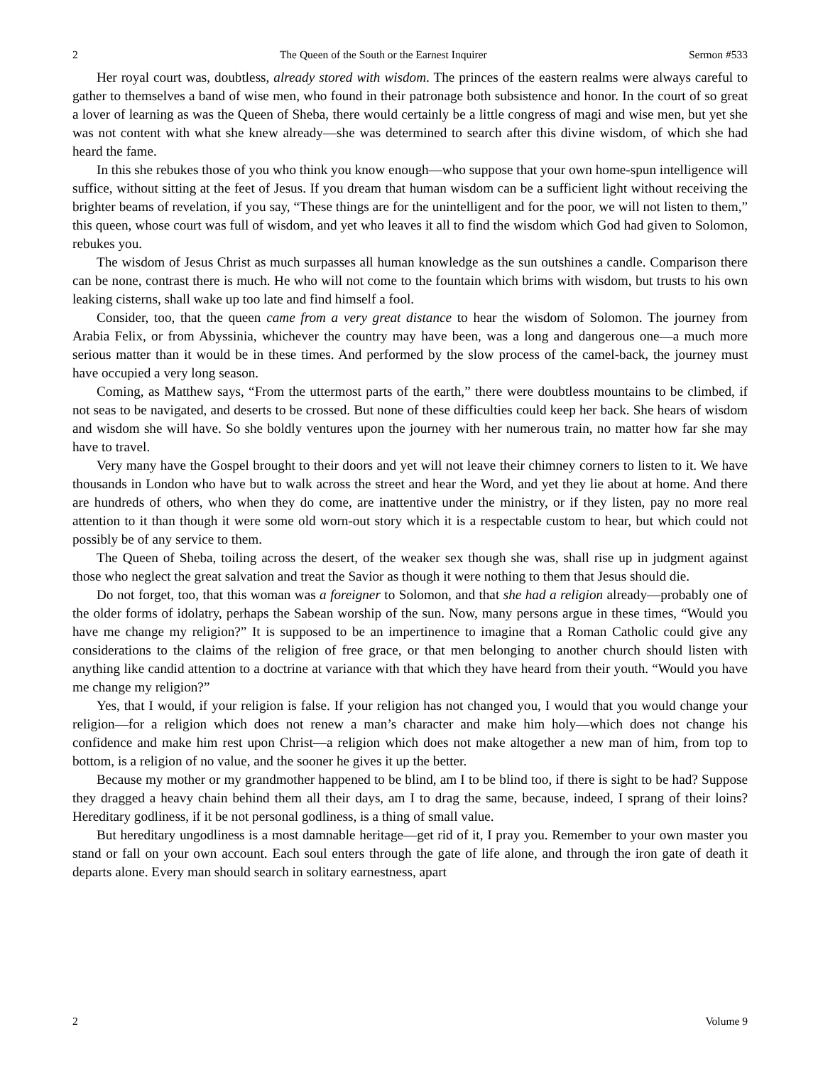2 The Queen of the South or the Earnest Inquirer Sermon #533
Her royal court was, doubtless, already stored with wisdom. The princes of the eastern realms were always careful to gather to themselves a band of wise men, who found in their patronage both subsistence and honor. In the court of so great a lover of learning as was the Queen of Sheba, there would certainly be a little congress of magi and wise men, but yet she was not content with what she knew already—she was determined to search after this divine wisdom, of which she had heard the fame.
In this she rebukes those of you who think you know enough—who suppose that your own home-spun intelligence will suffice, without sitting at the feet of Jesus. If you dream that human wisdom can be a sufficient light without receiving the brighter beams of revelation, if you say, “These things are for the unintelligent and for the poor, we will not listen to them,” this queen, whose court was full of wisdom, and yet who leaves it all to find the wisdom which God had given to Solomon, rebukes you.
The wisdom of Jesus Christ as much surpasses all human knowledge as the sun outshines a candle. Comparison there can be none, contrast there is much. He who will not come to the fountain which brims with wisdom, but trusts to his own leaking cisterns, shall wake up too late and find himself a fool.
Consider, too, that the queen came from a very great distance to hear the wisdom of Solomon. The journey from Arabia Felix, or from Abyssinia, whichever the country may have been, was a long and dangerous one—a much more serious matter than it would be in these times. And performed by the slow process of the camel-back, the journey must have occupied a very long season.
Coming, as Matthew says, “From the uttermost parts of the earth,” there were doubtless mountains to be climbed, if not seas to be navigated, and deserts to be crossed. But none of these difficulties could keep her back. She hears of wisdom and wisdom she will have. So she boldly ventures upon the journey with her numerous train, no matter how far she may have to travel.
Very many have the Gospel brought to their doors and yet will not leave their chimney corners to listen to it. We have thousands in London who have but to walk across the street and hear the Word, and yet they lie about at home. And there are hundreds of others, who when they do come, are inattentive under the ministry, or if they listen, pay no more real attention to it than though it were some old worn-out story which it is a respectable custom to hear, but which could not possibly be of any service to them.
The Queen of Sheba, toiling across the desert, of the weaker sex though she was, shall rise up in judgment against those who neglect the great salvation and treat the Savior as though it were nothing to them that Jesus should die.
Do not forget, too, that this woman was a foreigner to Solomon, and that she had a religion already—probably one of the older forms of idolatry, perhaps the Sabean worship of the sun. Now, many persons argue in these times, “Would you have me change my religion?” It is supposed to be an impertinence to imagine that a Roman Catholic could give any considerations to the claims of the religion of free grace, or that men belonging to another church should listen with anything like candid attention to a doctrine at variance with that which they have heard from their youth. “Would you have me change my religion?”
Yes, that I would, if your religion is false. If your religion has not changed you, I would that you would change your religion—for a religion which does not renew a man’s character and make him holy—which does not change his confidence and make him rest upon Christ—a religion which does not make altogether a new man of him, from top to bottom, is a religion of no value, and the sooner he gives it up the better.
Because my mother or my grandmother happened to be blind, am I to be blind too, if there is sight to be had? Suppose they dragged a heavy chain behind them all their days, am I to drag the same, because, indeed, I sprang of their loins? Hereditary godliness, if it be not personal godliness, is a thing of small value.
But hereditary ungodliness is a most damnable heritage—get rid of it, I pray you. Remember to your own master you stand or fall on your own account. Each soul enters through the gate of life alone, and through the iron gate of death it departs alone. Every man should search in solitary earnestness, apart
2 Volume 9